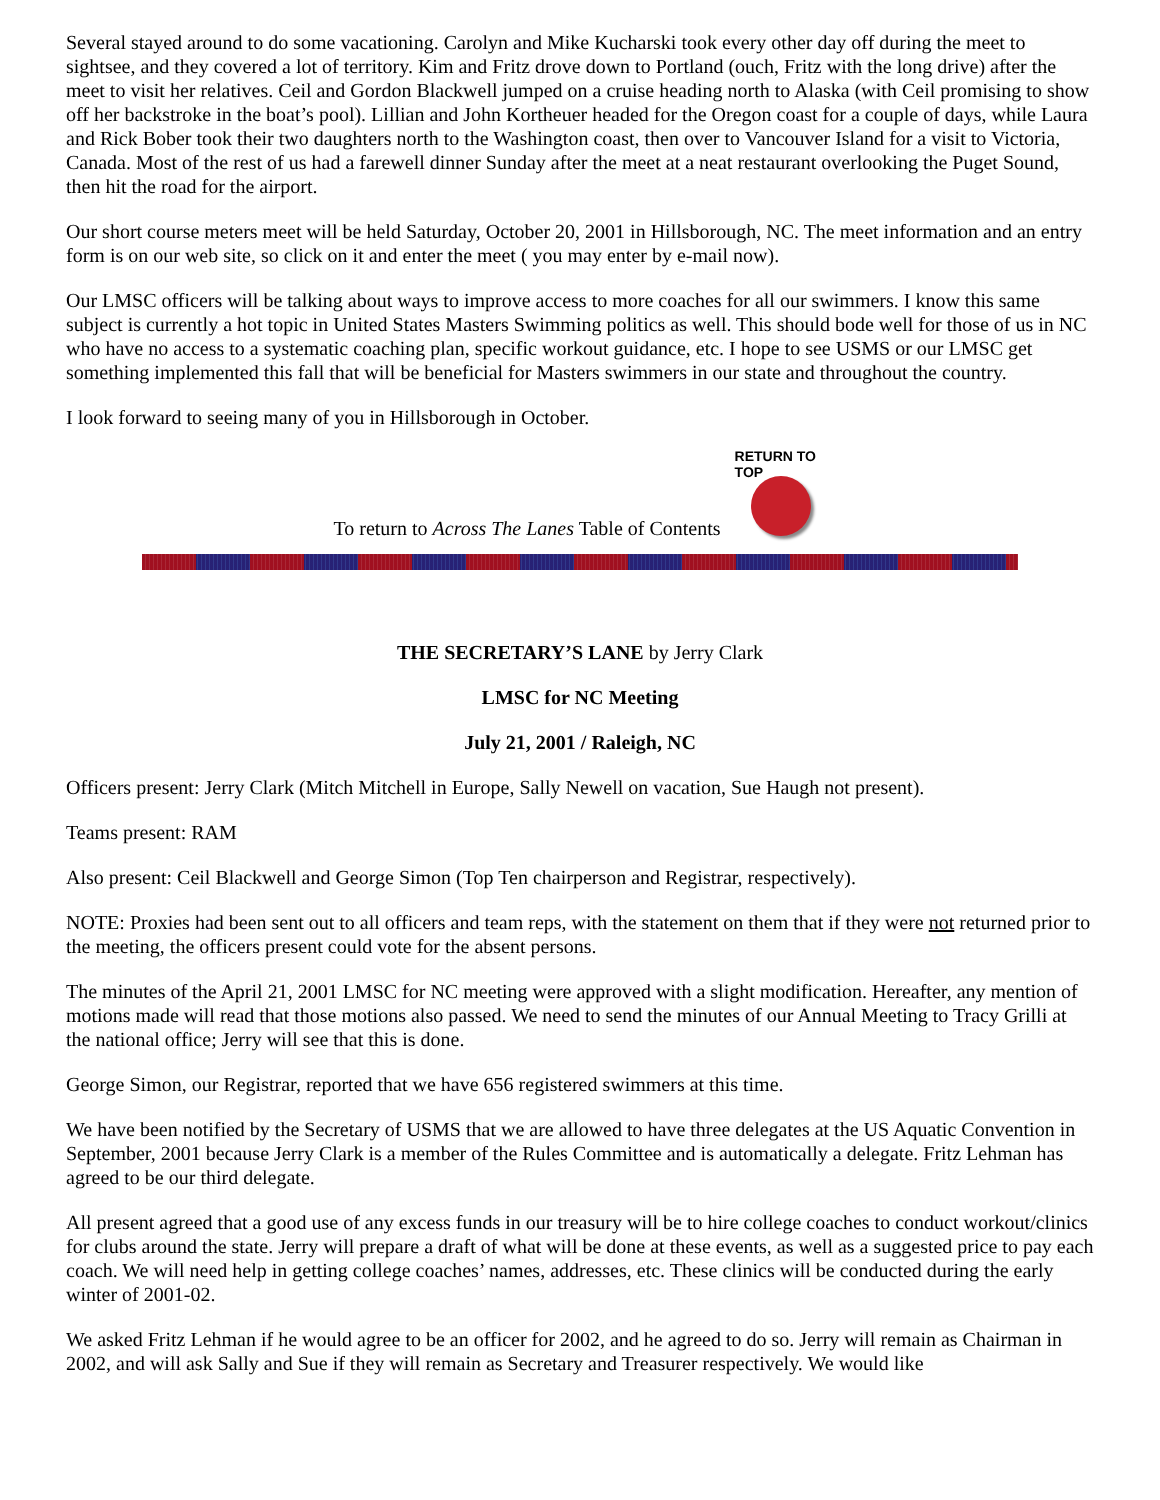Several stayed around to do some vacationing. Carolyn and Mike Kucharski took every other day off during the meet to sightsee, and they covered a lot of territory. Kim and Fritz drove down to Portland (ouch, Fritz with the long drive) after the meet to visit her relatives. Ceil and Gordon Blackwell jumped on a cruise heading north to Alaska (with Ceil promising to show off her backstroke in the boat’s pool). Lillian and John Kortheuer headed for the Oregon coast for a couple of days, while Laura and Rick Bober took their two daughters north to the Washington coast, then over to Vancouver Island for a visit to Victoria, Canada. Most of the rest of us had a farewell dinner Sunday after the meet at a neat restaurant overlooking the Puget Sound, then hit the road for the airport.
Our short course meters meet will be held Saturday, October 20, 2001 in Hillsborough, NC. The meet information and an entry form is on our web site, so click on it and enter the meet ( you may enter by e-mail now).
Our LMSC officers will be talking about ways to improve access to more coaches for all our swimmers. I know this same subject is currently a hot topic in United States Masters Swimming politics as well. This should bode well for those of us in NC who have no access to a systematic coaching plan, specific workout guidance, etc. I hope to see USMS or our LMSC get something implemented this fall that will be beneficial for Masters swimmers in our state and throughout the country.
I look forward to seeing many of you in Hillsborough in October.
To return to Across The Lanes Table of Contents
RETURN TO TOP
THE SECRETARY’S LANE by Jerry Clark
LMSC for NC Meeting
July 21, 2001 / Raleigh, NC
Officers present: Jerry Clark (Mitch Mitchell in Europe, Sally Newell on vacation, Sue Haugh not present).
Teams present: RAM
Also present: Ceil Blackwell and George Simon (Top Ten chairperson and Registrar, respectively).
NOTE: Proxies had been sent out to all officers and team reps, with the statement on them that if they were not returned prior to the meeting, the officers present could vote for the absent persons.
The minutes of the April 21, 2001 LMSC for NC meeting were approved with a slight modification. Hereafter, any mention of motions made will read that those motions also passed. We need to send the minutes of our Annual Meeting to Tracy Grilli at the national office; Jerry will see that this is done.
George Simon, our Registrar, reported that we have 656 registered swimmers at this time.
We have been notified by the Secretary of USMS that we are allowed to have three delegates at the US Aquatic Convention in September, 2001 because Jerry Clark is a member of the Rules Committee and is automatically a delegate. Fritz Lehman has agreed to be our third delegate.
All present agreed that a good use of any excess funds in our treasury will be to hire college coaches to conduct workout/clinics for clubs around the state. Jerry will prepare a draft of what will be done at these events, as well as a suggested price to pay each coach. We will need help in getting college coaches’ names, addresses, etc. These clinics will be conducted during the early winter of 2001-02.
We asked Fritz Lehman if he would agree to be an officer for 2002, and he agreed to do so. Jerry will remain as Chairman in 2002, and will ask Sally and Sue if they will remain as Secretary and Treasurer respectively. We would like